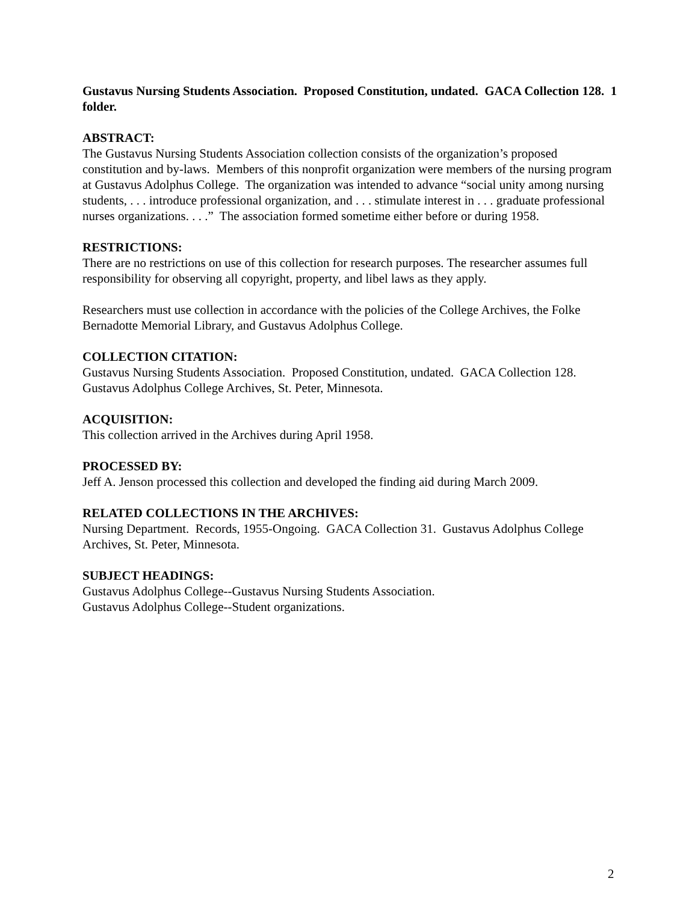Gustavus Nursing Students Association. Proposed Constitution, undated. GACA Collection 128. 1 folder.
ABSTRACT:
The Gustavus Nursing Students Association collection consists of the organization’s proposed constitution and by-laws. Members of this nonprofit organization were members of the nursing program at Gustavus Adolphus College. The organization was intended to advance “social unity among nursing students, . . . introduce professional organization, and . . . stimulate interest in . . . graduate professional nurses organizations. . . .” The association formed sometime either before or during 1958.
RESTRICTIONS:
There are no restrictions on use of this collection for research purposes. The researcher assumes full responsibility for observing all copyright, property, and libel laws as they apply.
Researchers must use collection in accordance with the policies of the College Archives, the Folke Bernadotte Memorial Library, and Gustavus Adolphus College.
COLLECTION CITATION:
Gustavus Nursing Students Association. Proposed Constitution, undated. GACA Collection 128. Gustavus Adolphus College Archives, St. Peter, Minnesota.
ACQUISITION:
This collection arrived in the Archives during April 1958.
PROCESSED BY:
Jeff A. Jenson processed this collection and developed the finding aid during March 2009.
RELATED COLLECTIONS IN THE ARCHIVES:
Nursing Department. Records, 1955-Ongoing. GACA Collection 31. Gustavus Adolphus College Archives, St. Peter, Minnesota.
SUBJECT HEADINGS:
Gustavus Adolphus College--Gustavus Nursing Students Association.
Gustavus Adolphus College--Student organizations.
2